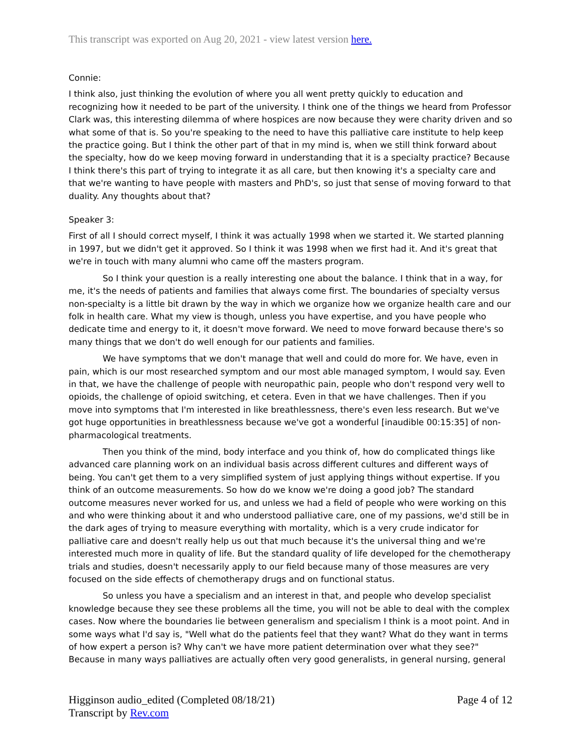This transcript was exported on Aug 20, 2021 - view latest version here.
Connie:
I think also, just thinking the evolution of where you all went pretty quickly to education and recognizing how it needed to be part of the university. I think one of the things we heard from Professor Clark was, this interesting dilemma of where hospices are now because they were charity driven and so what some of that is. So you're speaking to the need to have this palliative care institute to help keep the practice going. But I think the other part of that in my mind is, when we still think forward about the specialty, how do we keep moving forward in understanding that it is a specialty practice? Because I think there's this part of trying to integrate it as all care, but then knowing it's a specialty care and that we're wanting to have people with masters and PhD's, so just that sense of moving forward to that duality. Any thoughts about that?
Speaker 3:
First of all I should correct myself, I think it was actually 1998 when we started it. We started planning in 1997, but we didn't get it approved. So I think it was 1998 when we first had it. And it's great that we're in touch with many alumni who came off the masters program.
So I think your question is a really interesting one about the balance. I think that in a way, for me, it's the needs of patients and families that always come first. The boundaries of specialty versus non-specialty is a little bit drawn by the way in which we organize how we organize health care and our folk in health care. What my view is though, unless you have expertise, and you have people who dedicate time and energy to it, it doesn't move forward. We need to move forward because there's so many things that we don't do well enough for our patients and families.
We have symptoms that we don't manage that well and could do more for. We have, even in pain, which is our most researched symptom and our most able managed symptom, I would say. Even in that, we have the challenge of people with neuropathic pain, people who don't respond very well to opioids, the challenge of opioid switching, et cetera. Even in that we have challenges. Then if you move into symptoms that I'm interested in like breathlessness, there's even less research. But we've got huge opportunities in breathlessness because we've got a wonderful [inaudible 00:15:35] of non-pharmacological treatments.
Then you think of the mind, body interface and you think of, how do complicated things like advanced care planning work on an individual basis across different cultures and different ways of being. You can't get them to a very simplified system of just applying things without expertise. If you think of an outcome measurements. So how do we know we're doing a good job? The standard outcome measures never worked for us, and unless we had a field of people who were working on this and who were thinking about it and who understood palliative care, one of my passions, we'd still be in the dark ages of trying to measure everything with mortality, which is a very crude indicator for palliative care and doesn't really help us out that much because it's the universal thing and we're interested much more in quality of life. But the standard quality of life developed for the chemotherapy trials and studies, doesn't necessarily apply to our field because many of those measures are very focused on the side effects of chemotherapy drugs and on functional status.
So unless you have a specialism and an interest in that, and people who develop specialist knowledge because they see these problems all the time, you will not be able to deal with the complex cases. Now where the boundaries lie between generalism and specialism I think is a moot point. And in some ways what I'd say is, "Well what do the patients feel that they want? What do they want in terms of how expert a person is? Why can't we have more patient determination over what they see?" Because in many ways palliatives are actually often very good generalists, in general nursing, general
Higginson audio_edited (Completed 08/18/21)
Transcript by Rev.com
Page 4 of 12